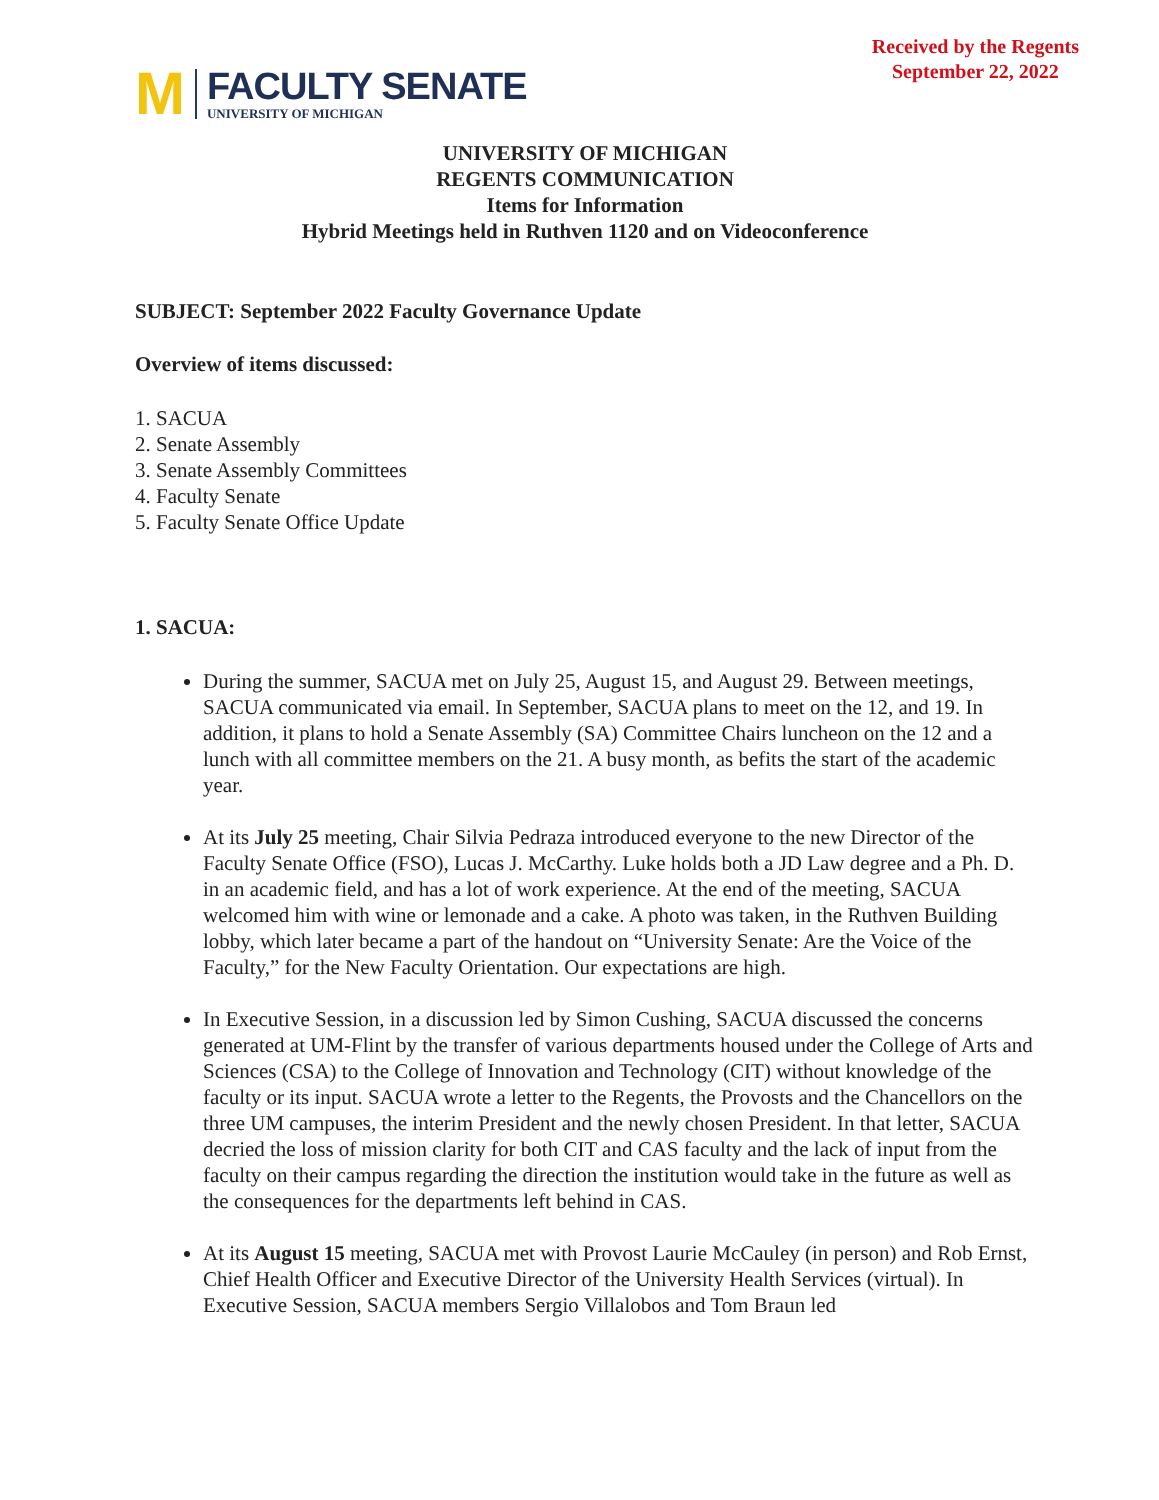Received by the Regents
September 22, 2022
M
FACULTY SENATE
UNIVERSITY OF MICHIGAN
UNIVERSITY OF MICHIGAN
REGENTS COMMUNICATION
Items for Information
Hybrid Meetings held in Ruthven 1120 and on Videoconference
SUBJECT: September 2022 Faculty Governance Update
Overview of items discussed:
1. SACUA
2. Senate Assembly
3. Senate Assembly Committees
4. Faculty Senate
5. Faculty Senate Office Update
1. SACUA:
During the summer, SACUA met on July 25, August 15, and August 29. Between meetings, SACUA communicated via email. In September, SACUA plans to meet on the 12, and 19. In addition, it plans to hold a Senate Assembly (SA) Committee Chairs luncheon on the 12 and a lunch with all committee members on the 21. A busy month, as befits the start of the academic year.
At its July 25 meeting, Chair Silvia Pedraza introduced everyone to the new Director of the Faculty Senate Office (FSO), Lucas J. McCarthy. Luke holds both a JD Law degree and a Ph. D. in an academic field, and has a lot of work experience. At the end of the meeting, SACUA welcomed him with wine or lemonade and a cake. A photo was taken, in the Ruthven Building lobby, which later became a part of the handout on “University Senate: Are the Voice of the Faculty,” for the New Faculty Orientation. Our expectations are high.
In Executive Session, in a discussion led by Simon Cushing, SACUA discussed the concerns generated at UM-Flint by the transfer of various departments housed under the College of Arts and Sciences (CSA) to the College of Innovation and Technology (CIT) without knowledge of the faculty or its input. SACUA wrote a letter to the Regents, the Provosts and the Chancellors on the three UM campuses, the interim President and the newly chosen President. In that letter, SACUA decried the loss of mission clarity for both CIT and CAS faculty and the lack of input from the faculty on their campus regarding the direction the institution would take in the future as well as the consequences for the departments left behind in CAS.
At its August 15 meeting, SACUA met with Provost Laurie McCauley (in person) and Rob Ernst, Chief Health Officer and Executive Director of the University Health Services (virtual). In Executive Session, SACUA members Sergio Villalobos and Tom Braun led